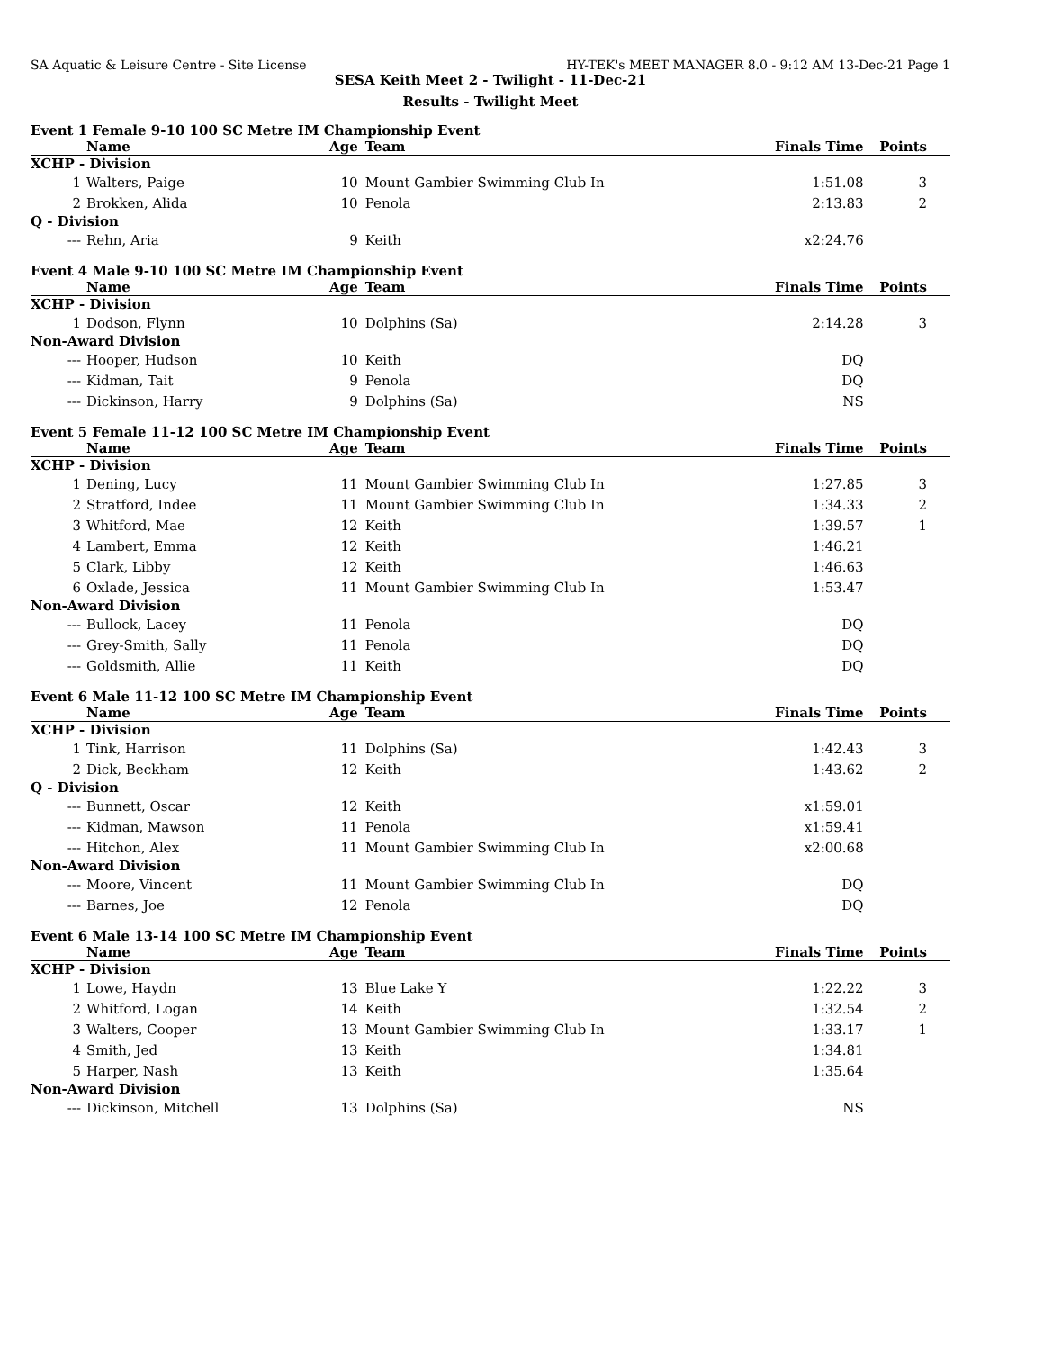SA Aquatic & Leisure Centre - Site License HY-TEK's MEET MANAGER 8.0 - 9:12 AM 13-Dec-21 Page 1
SESA Keith Meet 2 - Twilight - 11-Dec-21
Results - Twilight Meet
Event 1 Female 9-10 100 SC Metre IM Championship Event
| | Name | Age | Team | Finals Time | Points |
| --- | --- | --- | --- | --- | --- |
| XCHP - Division | | | | | |
| 1 | Walters, Paige | 10 | Mount Gambier Swimming Club In | 1:51.08 | 3 |
| 2 | Brokken, Alida | 10 | Penola | 2:13.83 | 2 |
| Q - Division | | | | | |
| --- | Rehn, Aria | 9 | Keith | x2:24.76 | |
Event 4 Male 9-10 100 SC Metre IM Championship Event
| | Name | Age | Team | Finals Time | Points |
| --- | --- | --- | --- | --- | --- |
| XCHP - Division | | | | | |
| 1 | Dodson, Flynn | 10 | Dolphins (Sa) | 2:14.28 | 3 |
| Non-Award Division | | | | | |
| --- | Hooper, Hudson | 10 | Keith | DQ | |
| --- | Kidman, Tait | 9 | Penola | DQ | |
| --- | Dickinson, Harry | 9 | Dolphins (Sa) | NS | |
Event 5 Female 11-12 100 SC Metre IM Championship Event
| | Name | Age | Team | Finals Time | Points |
| --- | --- | --- | --- | --- | --- |
| XCHP - Division | | | | | |
| 1 | Dening, Lucy | 11 | Mount Gambier Swimming Club In | 1:27.85 | 3 |
| 2 | Stratford, Indee | 11 | Mount Gambier Swimming Club In | 1:34.33 | 2 |
| 3 | Whitford, Mae | 12 | Keith | 1:39.57 | 1 |
| 4 | Lambert, Emma | 12 | Keith | 1:46.21 | |
| 5 | Clark, Libby | 12 | Keith | 1:46.63 | |
| 6 | Oxlade, Jessica | 11 | Mount Gambier Swimming Club In | 1:53.47 | |
| Non-Award Division | | | | | |
| --- | Bullock, Lacey | 11 | Penola | DQ | |
| --- | Grey-Smith, Sally | 11 | Penola | DQ | |
| --- | Goldsmith, Allie | 11 | Keith | DQ | |
Event 6 Male 11-12 100 SC Metre IM Championship Event
| | Name | Age | Team | Finals Time | Points |
| --- | --- | --- | --- | --- | --- |
| XCHP - Division | | | | | |
| 1 | Tink, Harrison | 11 | Dolphins (Sa) | 1:42.43 | 3 |
| 2 | Dick, Beckham | 12 | Keith | 1:43.62 | 2 |
| Q - Division | | | | | |
| --- | Bunnett, Oscar | 12 | Keith | x1:59.01 | |
| --- | Kidman, Mawson | 11 | Penola | x1:59.41 | |
| --- | Hitchon, Alex | 11 | Mount Gambier Swimming Club In | x2:00.68 | |
| Non-Award Division | | | | | |
| --- | Moore, Vincent | 11 | Mount Gambier Swimming Club In | DQ | |
| --- | Barnes, Joe | 12 | Penola | DQ | |
Event 6 Male 13-14 100 SC Metre IM Championship Event
| | Name | Age | Team | Finals Time | Points |
| --- | --- | --- | --- | --- | --- |
| XCHP - Division | | | | | |
| 1 | Lowe, Haydn | 13 | Blue Lake Y | 1:22.22 | 3 |
| 2 | Whitford, Logan | 14 | Keith | 1:32.54 | 2 |
| 3 | Walters, Cooper | 13 | Mount Gambier Swimming Club In | 1:33.17 | 1 |
| 4 | Smith, Jed | 13 | Keith | 1:34.81 | |
| 5 | Harper, Nash | 13 | Keith | 1:35.64 | |
| Non-Award Division | | | | | |
| --- | Dickinson, Mitchell | 13 | Dolphins (Sa) | NS | |